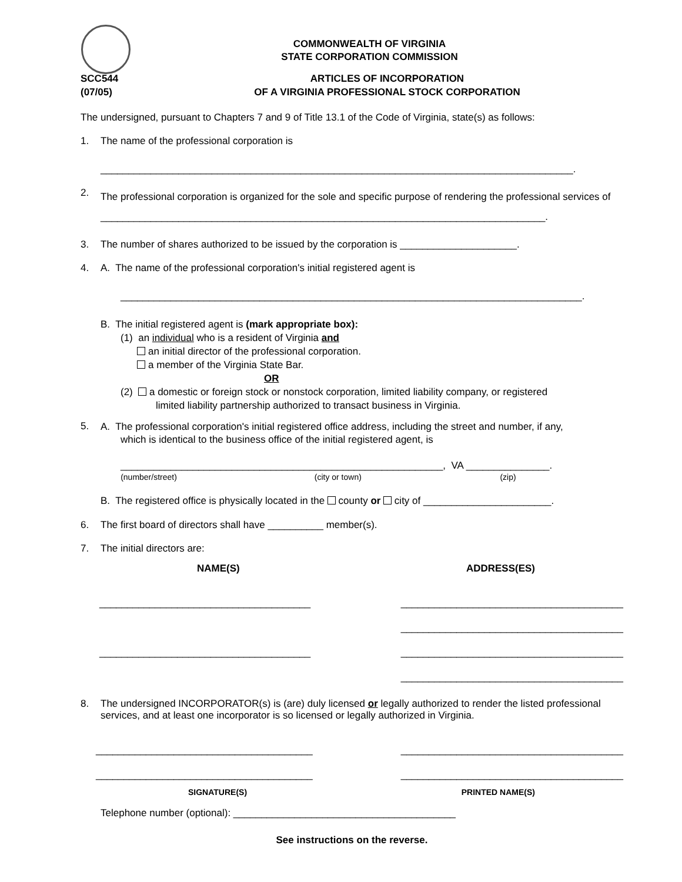COMMONWEALTH OF VIRGINIA
STATE CORPORATION COMMISSION
SCC544
(07/05)
ARTICLES OF INCORPORATION
OF A VIRGINIA PROFESSIONAL STOCK CORPORATION
The undersigned, pursuant to Chapters 7 and 9 of Title 13.1 of the Code of Virginia, state(s) as follows:
1. The name of the professional corporation is
_____________________________________________________________________________________.
2.
The professional corporation is organized for the sole and specific purpose of rendering the professional services of ________________________________________________________________________________.
3. The number of shares authorized to be issued by the corporation is _____________________.
4. A. The name of the professional corporation's initial registered agent is
___________________________________________________________________________________.
B. The initial registered agent is (mark appropriate box):
(1) an individual who is a resident of Virginia and
an initial director of the professional corporation.
a member of the Virginia State Bar.
OR
(2) a domestic or foreign stock or nonstock corporation, limited liability company, or registered
limited liability partnership authorized to transact business in Virginia.
5.
A. The professional corporation's initial registered office address, including the street and number, if any,
which is identical to the business office of the initial registered agent, is
__________________________________________________________, VA _______________.
(number/street) (city or town) (zip)
B. The registered office is physically located in the county or city of _______________________.
6. The first board of directors shall have __________ member(s).
7. The initial directors are:
NAME(S) ADDRESS(ES)
______________________________________
______________________________________
________________________________________
________________________________________
________________________________________
________________________________________
8. The undersigned INCORPORATOR(s) is (are) duly licensed or legally authorized to render the listed professional services, and at least one incorporator is so licensed or legally authorized in Virginia.
_______________________________________
_______________________________________
________________________________________
________________________________________
SIGNATURE(S) PRINTED NAME(S)
Telephone number (optional): ________________________________________
See instructions on the reverse.